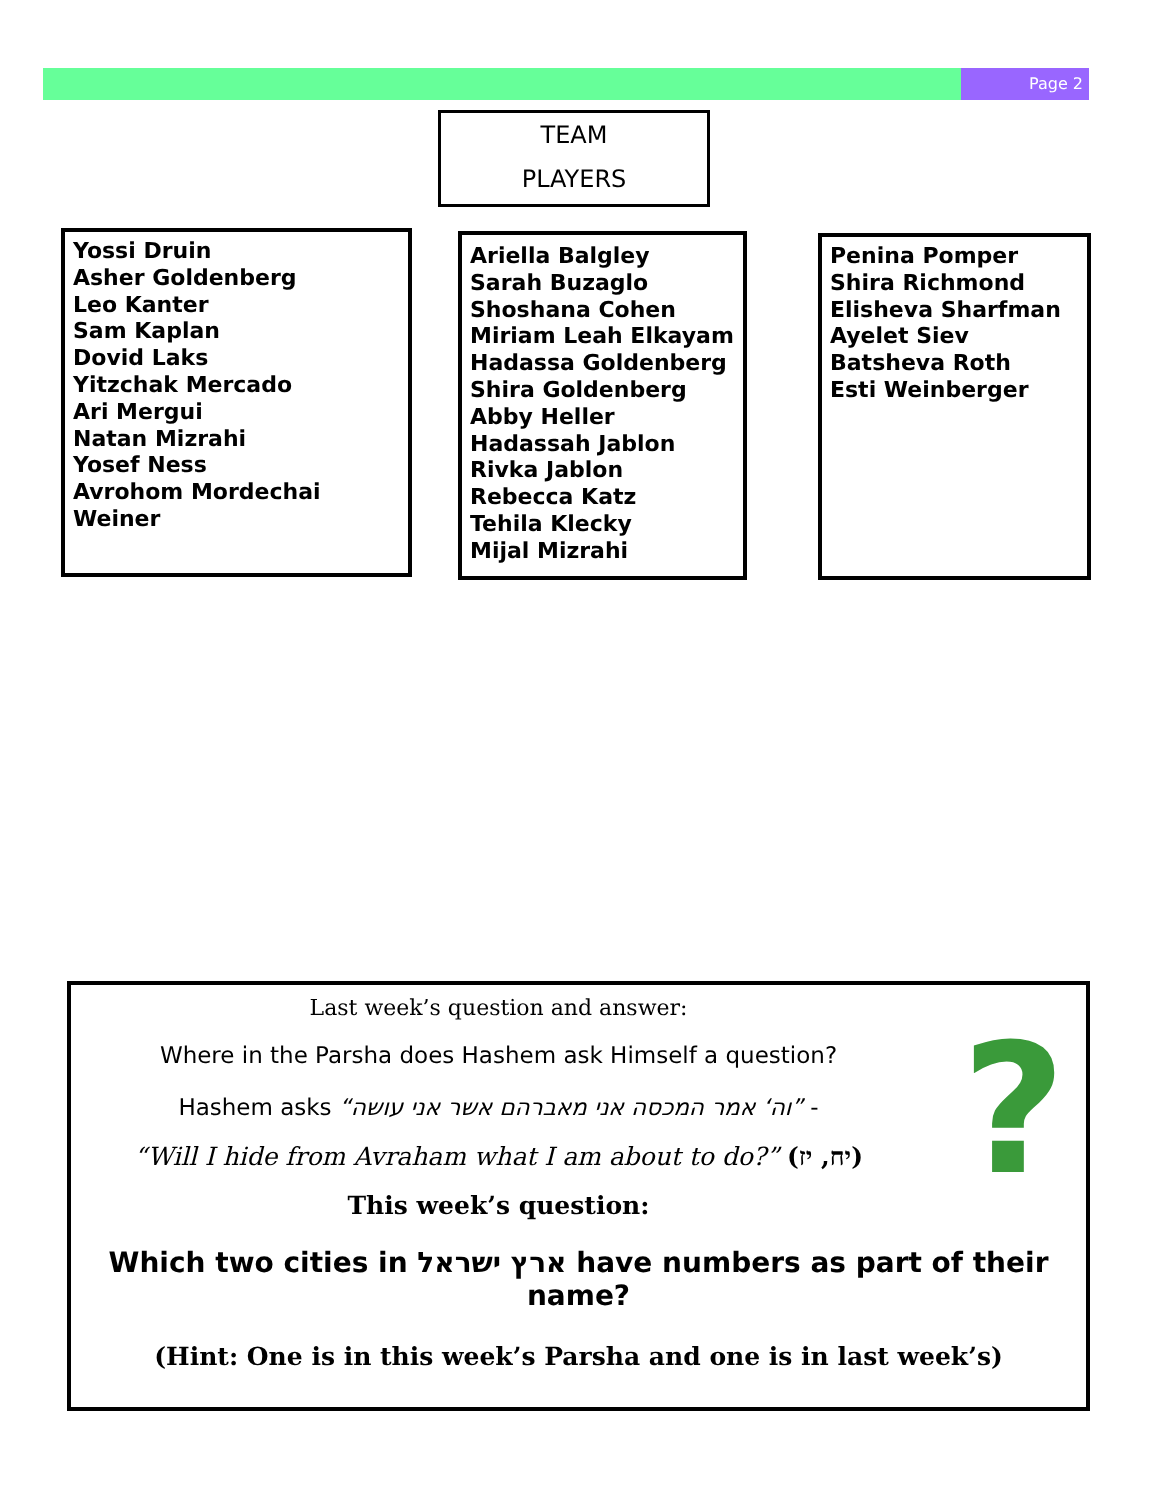Page 2
TEAM
PLAYERS
Yossi Druin
Asher Goldenberg
Leo Kanter
Sam Kaplan
Dovid Laks
Yitzchak Mercado
Ari Mergui
Natan Mizrahi
Yosef Ness
Avrohom Mordechai Weiner
Ariella Balgley
Sarah Buzaglo
Shoshana Cohen
Miriam Leah Elkayam
Hadassa Goldenberg
Shira Goldenberg
Abby Heller
Hadassah Jablon
Rivka Jablon
Rebecca Katz
Tehila Klecky
Mijal Mizrahi
Penina Pomper
Shira Richmond
Elisheva Sharfman
Ayelet Siev
Batsheva Roth
Esti Weinberger
?
Last week’s question and answer:
Where in the Parsha does Hashem ask Himself a question?
Hashem asks “וה‘ אמר המכסה אני מאברהם אשר אני עושה” -
“Will I hide from Avraham what I am about to do?” (יח, יז)
This week’s question:
Which two cities in ארץ ישראל have numbers as part of their name?
(Hint: One is in this week’s Parsha and one is in last week’s)